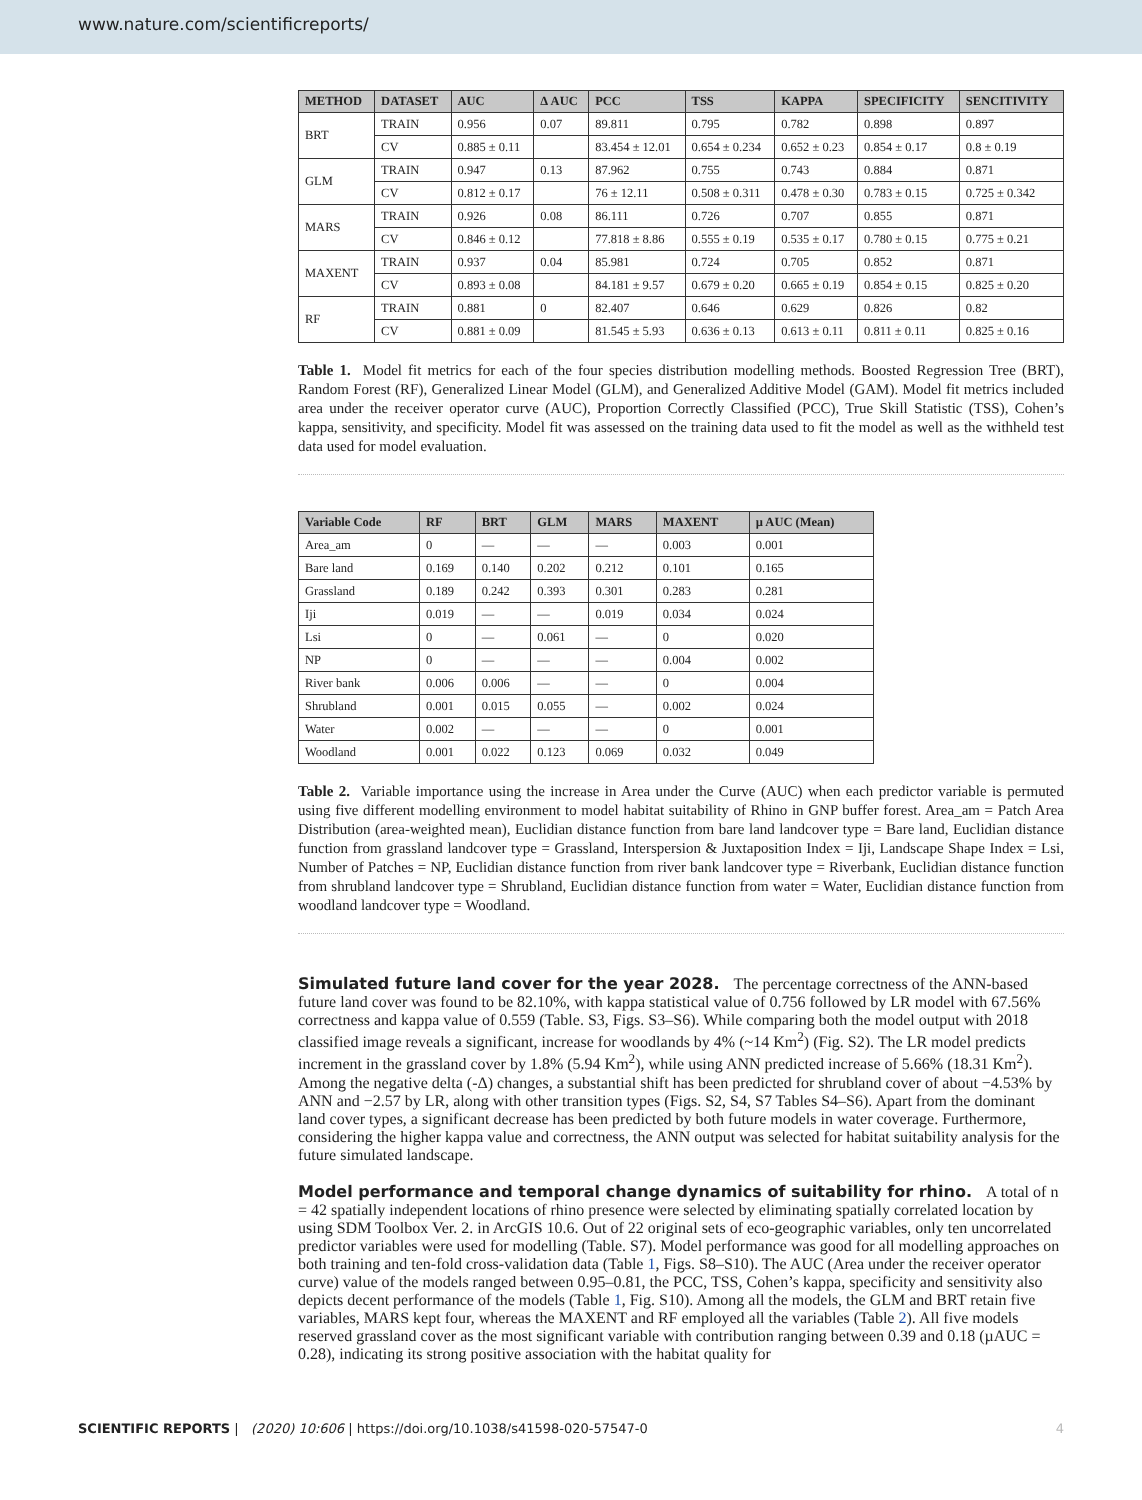www.nature.com/scientificreports/
| METHOD | DATASET | AUC | Δ AUC | PCC | TSS | KAPPA | SPECIFICITY | SENCITIVITY |
| --- | --- | --- | --- | --- | --- | --- | --- | --- |
| BRT | TRAIN | 0.956 | 0.07 | 89.811 | 0.795 | 0.782 | 0.898 | 0.897 |
| | CV | 0.885 ± 0.11 | | 83.454 ± 12.01 | 0.654 ± 0.234 | 0.652 ± 0.23 | 0.854 ± 0.17 | 0.8 ± 0.19 |
| GLM | TRAIN | 0.947 | 0.13 | 87.962 | 0.755 | 0.743 | 0.884 | 0.871 |
| | CV | 0.812 ± 0.17 | | 76 ± 12.11 | 0.508 ± 0.311 | 0.478 ± 0.30 | 0.783 ± 0.15 | 0.725 ± 0.342 |
| MARS | TRAIN | 0.926 | 0.08 | 86.111 | 0.726 | 0.707 | 0.855 | 0.871 |
| | CV | 0.846 ± 0.12 | | 77.818 ± 8.86 | 0.555 ± 0.19 | 0.535 ± 0.17 | 0.780 ± 0.15 | 0.775 ± 0.21 |
| MAXENT | TRAIN | 0.937 | 0.04 | 85.981 | 0.724 | 0.705 | 0.852 | 0.871 |
| | CV | 0.893 ± 0.08 | | 84.181 ± 9.57 | 0.679 ± 0.20 | 0.665 ± 0.19 | 0.854 ± 0.15 | 0.825 ± 0.20 |
| RF | TRAIN | 0.881 | 0 | 82.407 | 0.646 | 0.629 | 0.826 | 0.82 |
| | CV | 0.881 ± 0.09 | | 81.545 ± 5.93 | 0.636 ± 0.13 | 0.613 ± 0.11 | 0.811 ± 0.11 | 0.825 ± 0.16 |
Table 1. Model fit metrics for each of the four species distribution modelling methods. Boosted Regression Tree (BRT), Random Forest (RF), Generalized Linear Model (GLM), and Generalized Additive Model (GAM). Model fit metrics included area under the receiver operator curve (AUC), Proportion Correctly Classified (PCC), True Skill Statistic (TSS), Cohen’s kappa, sensitivity, and specificity. Model fit was assessed on the training data used to fit the model as well as the withheld test data used for model evaluation.
| Variable Code | RF | BRT | GLM | MARS | MAXENT | µ AUC (Mean) |
| --- | --- | --- | --- | --- | --- | --- |
| Area_am | 0 | — | — | — | 0.003 | 0.001 |
| Bare land | 0.169 | 0.140 | 0.202 | 0.212 | 0.101 | 0.165 |
| Grassland | 0.189 | 0.242 | 0.393 | 0.301 | 0.283 | 0.281 |
| Iji | 0.019 | — | — | 0.019 | 0.034 | 0.024 |
| Lsi | 0 | — | 0.061 | — | 0 | 0.020 |
| NP | 0 | — | — | — | 0.004 | 0.002 |
| River bank | 0.006 | 0.006 | — | — | 0 | 0.004 |
| Shrubland | 0.001 | 0.015 | 0.055 | — | 0.002 | 0.024 |
| Water | 0.002 | — | — | — | 0 | 0.001 |
| Woodland | 0.001 | 0.022 | 0.123 | 0.069 | 0.032 | 0.049 |
Table 2. Variable importance using the increase in Area under the Curve (AUC) when each predictor variable is permuted using five different modelling environment to model habitat suitability of Rhino in GNP buffer forest. Area_am = Patch Area Distribution (area-weighted mean), Euclidian distance function from bare land landcover type = Bare land, Euclidian distance function from grassland landcover type = Grassland, Interspersion & Juxtaposition Index = Iji, Landscape Shape Index = Lsi, Number of Patches = NP, Euclidian distance function from river bank landcover type = Riverbank, Euclidian distance function from shrubland landcover type = Shrubland, Euclidian distance function from water = Water, Euclidian distance function from woodland landcover type = Woodland.
Simulated future land cover for the year 2028.
The percentage correctness of the ANN-based future land cover was found to be 82.10%, with kappa statistical value of 0.756 followed by LR model with 67.56% correctness and kappa value of 0.559 (Table. S3, Figs. S3–S6). While comparing both the model output with 2018 classified image reveals a significant, increase for woodlands by 4% (~14 Km<sup>2</sup>) (Fig. S2). The LR model predicts increment in the grassland cover by 1.8% (5.94 Km<sup>2</sup>), while using ANN predicted increase of 5.66% (18.31 Km<sup>2</sup>). Among the negative delta (-Δ) changes, a substantial shift has been predicted for shrubland cover of about −4.53% by ANN and −2.57 by LR, along with other transition types (Figs. S2, S4, S7 Tables S4–S6). Apart from the dominant land cover types, a significant decrease has been predicted by both future models in water coverage. Furthermore, considering the higher kappa value and correctness, the ANN output was selected for habitat suitability analysis for the future simulated landscape.
Model performance and temporal change dynamics of suitability for rhino.
A total of n = 42 spatially independent locations of rhino presence were selected by eliminating spatially correlated location by using SDM Toolbox Ver. 2. in ArcGIS 10.6. Out of 22 original sets of eco-geographic variables, only ten uncorrelated predictor variables were used for modelling (Table. S7). Model performance was good for all modelling approaches on both training and ten-fold cross-validation data (Table 1, Figs. S8–S10). The AUC (Area under the receiver operator curve) value of the models ranged between 0.95–0.81, the PCC, TSS, Cohen’s kappa, specificity and sensitivity also depicts decent performance of the models (Table 1, Fig. S10). Among all the models, the GLM and BRT retain five variables, MARS kept four, whereas the MAXENT and RF employed all the variables (Table 2). All five models reserved grassland cover as the most significant variable with contribution ranging between 0.39 and 0.18 (µAUC = 0.28), indicating its strong positive association with the habitat quality for
SCIENTIFIC REPORTS | (2020) 10:606 | https://doi.org/10.1038/s41598-020-57547-0 4